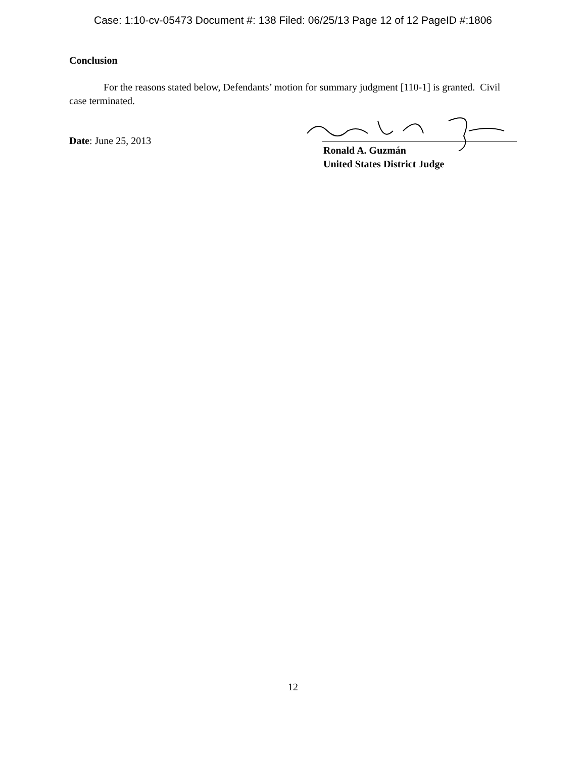Case: 1:10-cv-05473 Document #: 138 Filed: 06/25/13 Page 12 of 12 PageID #:1806
Conclusion
For the reasons stated below, Defendants’ motion for summary judgment [110-1] is granted. Civil case terminated.
Date: June 25, 2013
Ronald A. Guzmán
United States District Judge
12